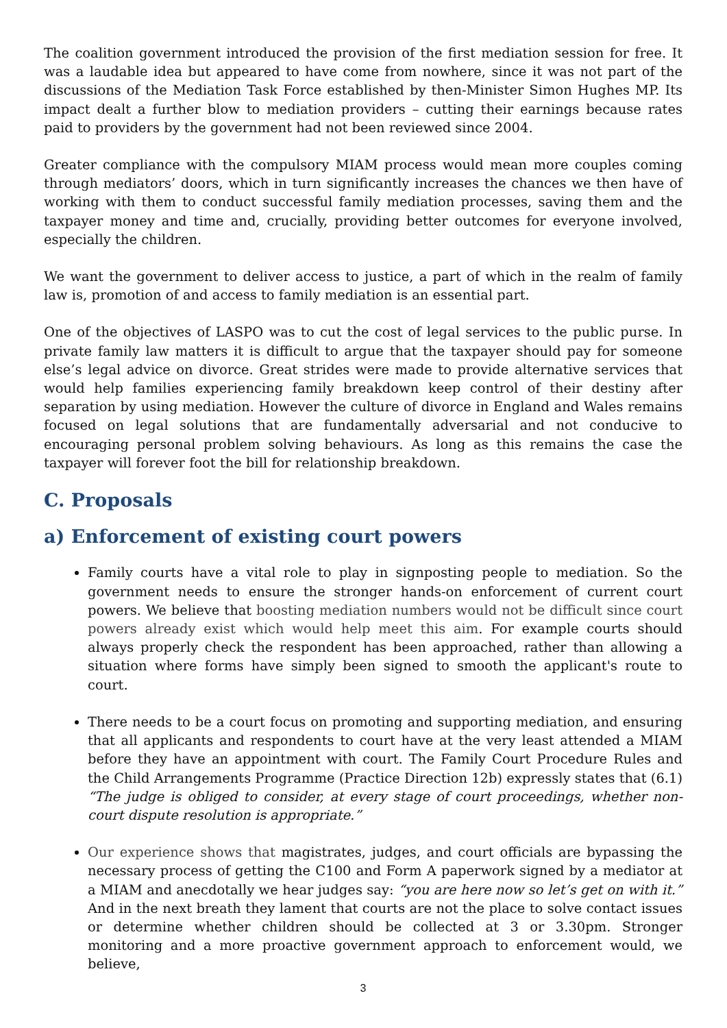The coalition government introduced the provision of the first mediation session for free. It was a laudable idea but appeared to have come from nowhere, since it was not part of the discussions of the Mediation Task Force established by then-Minister Simon Hughes MP. Its impact dealt a further blow to mediation providers – cutting their earnings because rates paid to providers by the government had not been reviewed since 2004.
Greater compliance with the compulsory MIAM process would mean more couples coming through mediators’ doors, which in turn significantly increases the chances we then have of working with them to conduct successful family mediation processes, saving them and the taxpayer money and time and, crucially, providing better outcomes for everyone involved, especially the children.
We want the government to deliver access to justice, a part of which in the realm of family law is, promotion of and access to family mediation is an essential part.
One of the objectives of LASPO was to cut the cost of legal services to the public purse. In private family law matters it is difficult to argue that the taxpayer should pay for someone else’s legal advice on divorce. Great strides were made to provide alternative services that would help families experiencing family breakdown keep control of their destiny after separation by using mediation. However the culture of divorce in England and Wales remains focused on legal solutions that are fundamentally adversarial and not conducive to encouraging personal problem solving behaviours. As long as this remains the case the taxpayer will forever foot the bill for relationship breakdown.
C. Proposals
a) Enforcement of existing court powers
Family courts have a vital role to play in signposting people to mediation. So the government needs to ensure the stronger hands-on enforcement of current court powers. We believe that boosting mediation numbers would not be difficult since court powers already exist which would help meet this aim. For example courts should always properly check the respondent has been approached, rather than allowing a situation where forms have simply been signed to smooth the applicant's route to court.
There needs to be a court focus on promoting and supporting mediation, and ensuring that all applicants and respondents to court have at the very least attended a MIAM before they have an appointment with court. The Family Court Procedure Rules and the Child Arrangements Programme (Practice Direction 12b) expressly states that (6.1) “The judge is obliged to consider, at every stage of court proceedings, whether non-court dispute resolution is appropriate.”
Our experience shows that magistrates, judges, and court officials are bypassing the necessary process of getting the C100 and Form A paperwork signed by a mediator at a MIAM and anecdotally we hear judges say: “you are here now so let’s get on with it.” And in the next breath they lament that courts are not the place to solve contact issues or determine whether children should be collected at 3 or 3.30pm. Stronger monitoring and a more proactive government approach to enforcement would, we believe,
3